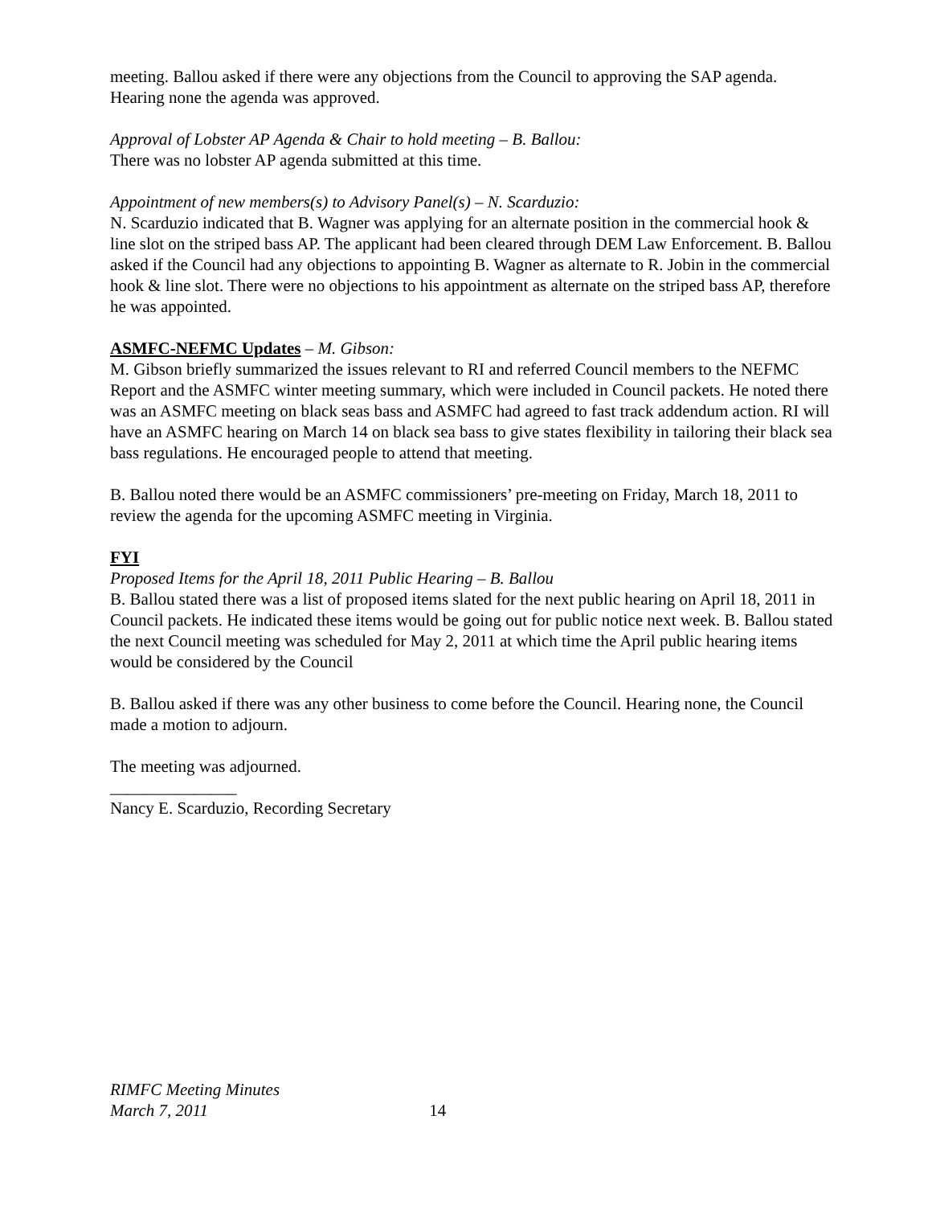meeting. Ballou asked if there were any objections from the Council to approving the SAP agenda. Hearing none the agenda was approved.
Approval of Lobster AP Agenda & Chair to hold meeting – B. Ballou:
There was no lobster AP agenda submitted at this time.
Appointment of new members(s) to Advisory Panel(s) – N. Scarduzio:
N. Scarduzio indicated that B. Wagner was applying for an alternate position in the commercial hook & line slot on the striped bass AP. The applicant had been cleared through DEM Law Enforcement. B. Ballou asked if the Council had any objections to appointing B. Wagner as alternate to R. Jobin in the commercial hook & line slot. There were no objections to his appointment as alternate on the striped bass AP, therefore he was appointed.
ASMFC-NEFMC Updates – M. Gibson:
M. Gibson briefly summarized the issues relevant to RI and referred Council members to the NEFMC Report and the ASMFC winter meeting summary, which were included in Council packets. He noted there was an ASMFC meeting on black seas bass and ASMFC had agreed to fast track addendum action. RI will have an ASMFC hearing on March 14 on black sea bass to give states flexibility in tailoring their black sea bass regulations. He encouraged people to attend that meeting.
B. Ballou noted there would be an ASMFC commissioners’ pre-meeting on Friday, March 18, 2011 to review the agenda for the upcoming ASMFC meeting in Virginia.
FYI
Proposed Items for the April 18, 2011 Public Hearing – B. Ballou
B. Ballou stated there was a list of proposed items slated for the next public hearing on April 18, 2011 in Council packets. He indicated these items would be going out for public notice next week. B. Ballou stated the next Council meeting was scheduled for May 2, 2011 at which time the April public hearing items would be considered by the Council
B. Ballou asked if there was any other business to come before the Council. Hearing none, the Council made a motion to adjourn.
The meeting was adjourned.
_______________
Nancy E. Scarduzio, Recording Secretary
RIMFC Meeting Minutes
March 7, 2011 14